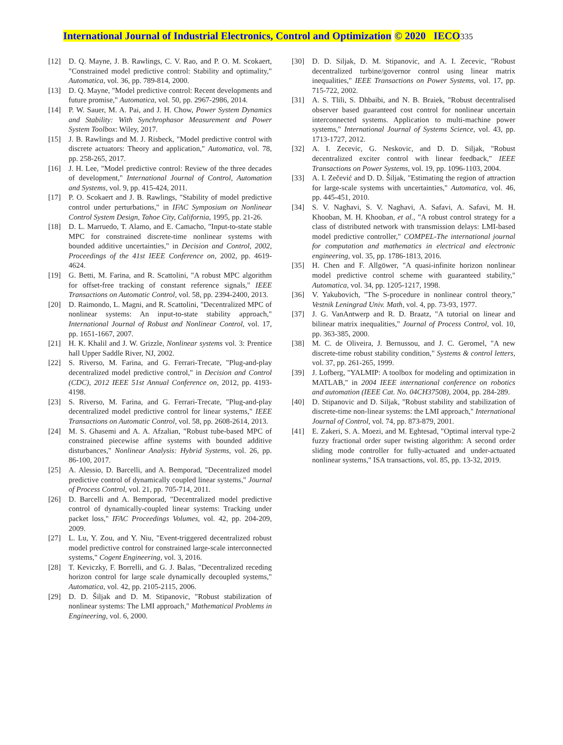International Journal of Industrial Electronics, Control and Optimization © 2020 IECO 335
[12] D. Q. Mayne, J. B. Rawlings, C. V. Rao, and P. O. M. Scokaert, "Constrained model predictive control: Stability and optimality," Automatica, vol. 36, pp. 789-814, 2000.
[13] D. Q. Mayne, "Model predictive control: Recent developments and future promise," Automatica, vol. 50, pp. 2967-2986, 2014.
[14] P. W. Sauer, M. A. Pai, and J. H. Chow, Power System Dynamics and Stability: With Synchrophasor Measurement and Power System Toolbox: Wiley, 2017.
[15] J. B. Rawlings and M. J. Risbeck, "Model predictive control with discrete actuators: Theory and application," Automatica, vol. 78, pp. 258-265, 2017.
[16] J. H. Lee, "Model predictive control: Review of the three decades of development," International Journal of Control, Automation and Systems, vol. 9, pp. 415-424, 2011.
[17] P. O. Scokaert and J. B. Rawlings, "Stability of model predictive control under perturbations," in IFAC Symposium on Nonlinear Control System Design, Tahoe City, California, 1995, pp. 21-26.
[18] D. L. Marruedo, T. Alamo, and E. Camacho, "Input-to-state stable MPC for constrained discrete-time nonlinear systems with bounded additive uncertainties," in Decision and Control, 2002, Proceedings of the 41st IEEE Conference on, 2002, pp. 4619-4624.
[19] G. Betti, M. Farina, and R. Scattolini, "A robust MPC algorithm for offset-free tracking of constant reference signals," IEEE Transactions on Automatic Control, vol. 58, pp. 2394-2400, 2013.
[20] D. Raimondo, L. Magni, and R. Scattolini, "Decentralized MPC of nonlinear systems: An input-to-state stability approach," International Journal of Robust and Nonlinear Control, vol. 17, pp. 1651-1667, 2007.
[21] H. K. Khalil and J. W. Grizzle, Nonlinear systems vol. 3: Prentice hall Upper Saddle River, NJ, 2002.
[22] S. Riverso, M. Farina, and G. Ferrari-Trecate, "Plug-and-play decentralized model predictive control," in Decision and Control (CDC), 2012 IEEE 51st Annual Conference on, 2012, pp. 4193-4198.
[23] S. Riverso, M. Farina, and G. Ferrari-Trecate, "Plug-and-play decentralized model predictive control for linear systems," IEEE Transactions on Automatic Control, vol. 58, pp. 2608-2614, 2013.
[24] M. S. Ghasemi and A. A. Afzalian, "Robust tube-based MPC of constrained piecewise affine systems with bounded additive disturbances," Nonlinear Analysis: Hybrid Systems, vol. 26, pp. 86-100, 2017.
[25] A. Alessio, D. Barcelli, and A. Bemporad, "Decentralized model predictive control of dynamically coupled linear systems," Journal of Process Control, vol. 21, pp. 705-714, 2011.
[26] D. Barcelli and A. Bemporad, "Decentralized model predictive control of dynamically-coupled linear systems: Tracking under packet loss," IFAC Proceedings Volumes, vol. 42, pp. 204-209, 2009.
[27] L. Lu, Y. Zou, and Y. Niu, "Event-triggered decentralized robust model predictive control for constrained large-scale interconnected systems," Cogent Engineering, vol. 3, 2016.
[28] T. Keviczky, F. Borrelli, and G. J. Balas, "Decentralized receding horizon control for large scale dynamically decoupled systems," Automatica, vol. 42, pp. 2105-2115, 2006.
[29] D. D. Šiljak and D. M. Stipanovic, "Robust stabilization of nonlinear systems: The LMI approach," Mathematical Problems in Engineering, vol. 6, 2000.
[30] D. D. Siljak, D. M. Stipanovic, and A. I. Zecevic, "Robust decentralized turbine/governor control using linear matrix inequalities," IEEE Transactions on Power Systems, vol. 17, pp. 715-722, 2002.
[31] A. S. Tlili, S. Dhbaibi, and N. B. Braiek, "Robust decentralised observer based guaranteed cost control for nonlinear uncertain interconnected systems. Application to multi-machine power systems," International Journal of Systems Science, vol. 43, pp. 1713-1727, 2012.
[32] A. I. Zecevic, G. Neskovic, and D. D. Siljak, "Robust decentralized exciter control with linear feedback," IEEE Transactions on Power Systems, vol. 19, pp. 1096-1103, 2004.
[33] A. I. Zečević and D. D. Šiljak, "Estimating the region of attraction for large-scale systems with uncertainties," Automatica, vol. 46, pp. 445-451, 2010.
[34] S. V. Naghavi, S. V. Naghavi, A. Safavi, A. Safavi, M. H. Khooban, M. H. Khooban, et al., "A robust control strategy for a class of distributed network with transmission delays: LMI-based model predictive controller," COMPEL-The international journal for computation and mathematics in electrical and electronic engineering, vol. 35, pp. 1786-1813, 2016.
[35] H. Chen and F. Allgöwer, "A quasi-infinite horizon nonlinear model predictive control scheme with guaranteed stability," Automatica, vol. 34, pp. 1205-1217, 1998.
[36] V. Yakubovich, "The S-procedure in nonlinear control theory," Vestnik Leningrad Univ. Math, vol. 4, pp. 73-93, 1977.
[37] J. G. VanAntwerp and R. D. Braatz, "A tutorial on linear and bilinear matrix inequalities," Journal of Process Control, vol. 10, pp. 363-385, 2000.
[38] M. C. de Oliveira, J. Bernussou, and J. C. Geromel, "A new discrete-time robust stability condition," Systems & control letters, vol. 37, pp. 261-265, 1999.
[39] J. Lofberg, "YALMIP: A toolbox for modeling and optimization in MATLAB," in 2004 IEEE international conference on robotics and automation (IEEE Cat. No. 04CH37508), 2004, pp. 284-289.
[40] D. Stipanovic and D. Siljak, "Robust stability and stabilization of discrete-time non-linear systems: the LMI approach," International Journal of Control, vol. 74, pp. 873-879, 2001.
[41] E. Zakeri, S. A. Moezi, and M. Eghtesad, "Optimal interval type-2 fuzzy fractional order super twisting algorithm: A second order sliding mode controller for fully-actuated and under-actuated nonlinear systems," ISA transactions, vol. 85, pp. 13-32, 2019.